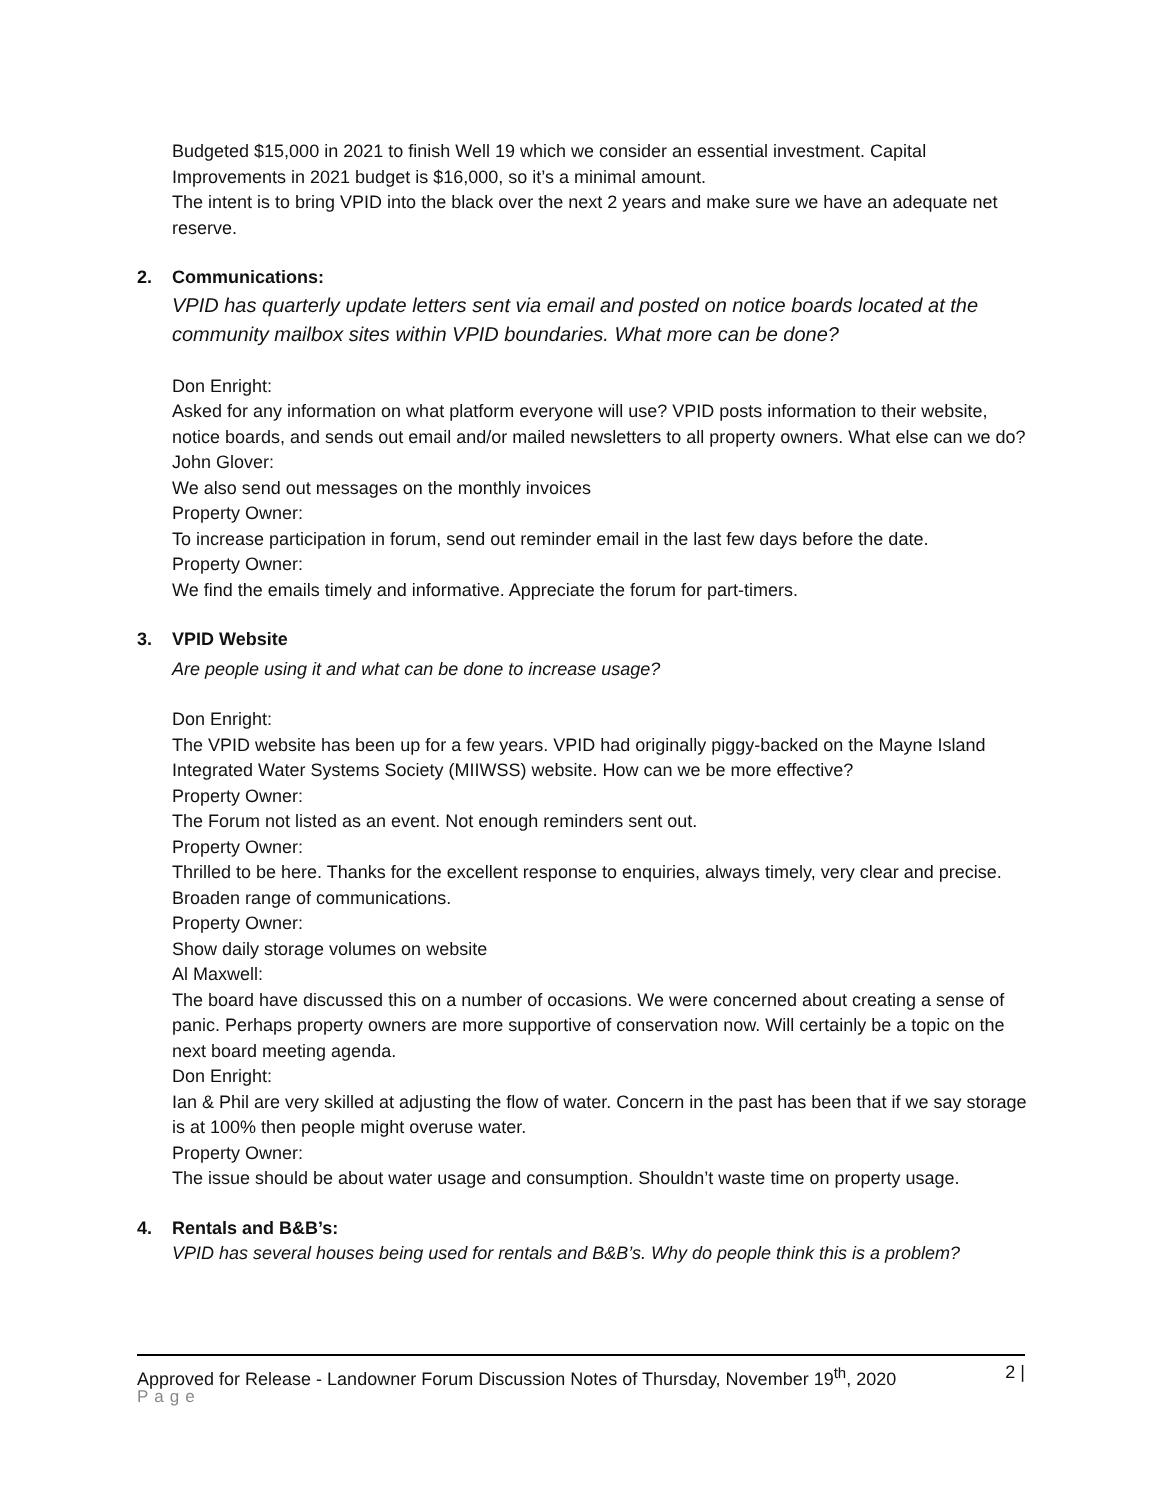Budgeted $15,000 in 2021 to finish Well 19 which we consider an essential investment. Capital Improvements in 2021 budget is $16,000, so it’s a minimal amount.
The intent is to bring VPID into the black over the next 2 years and make sure we have an adequate net reserve.
2. Communications:
VPID has quarterly update letters sent via email and posted on notice boards located at the community mailbox sites within VPID boundaries. What more can be done?
Don Enright:
Asked for any information on what platform everyone will use? VPID posts information to their website, notice boards, and sends out email and/or mailed newsletters to all property owners. What else can we do?
John Glover:
We also send out messages on the monthly invoices
Property Owner:
To increase participation in forum, send out reminder email in the last few days before the date.
Property Owner:
We find the emails timely and informative. Appreciate the forum for part-timers.
3. VPID Website
Are people using it and what can be done to increase usage?
Don Enright:
The VPID website has been up for a few years. VPID had originally piggy-backed on the Mayne Island Integrated Water Systems Society (MIIWSS) website. How can we be more effective?
Property Owner:
The Forum not listed as an event. Not enough reminders sent out.
Property Owner:
Thrilled to be here. Thanks for the excellent response to enquiries, always timely, very clear and precise. Broaden range of communications.
Property Owner:
Show daily storage volumes on website
Al Maxwell:
The board have discussed this on a number of occasions. We were concerned about creating a sense of panic. Perhaps property owners are more supportive of conservation now. Will certainly be a topic on the next board meeting agenda.
Don Enright:
Ian & Phil are very skilled at adjusting the flow of water. Concern in the past has been that if we say storage is at 100% then people might overuse water.
Property Owner:
The issue should be about water usage and consumption. Shouldn’t waste time on property usage.
4. Rentals and B&B’s:
VPID has several houses being used for rentals and B&B’s. Why do people think this is a problem?
Approved for Release - Landowner Forum Discussion Notes of Thursday, November 19<sup>th</sup>, 2020 2 |
Page